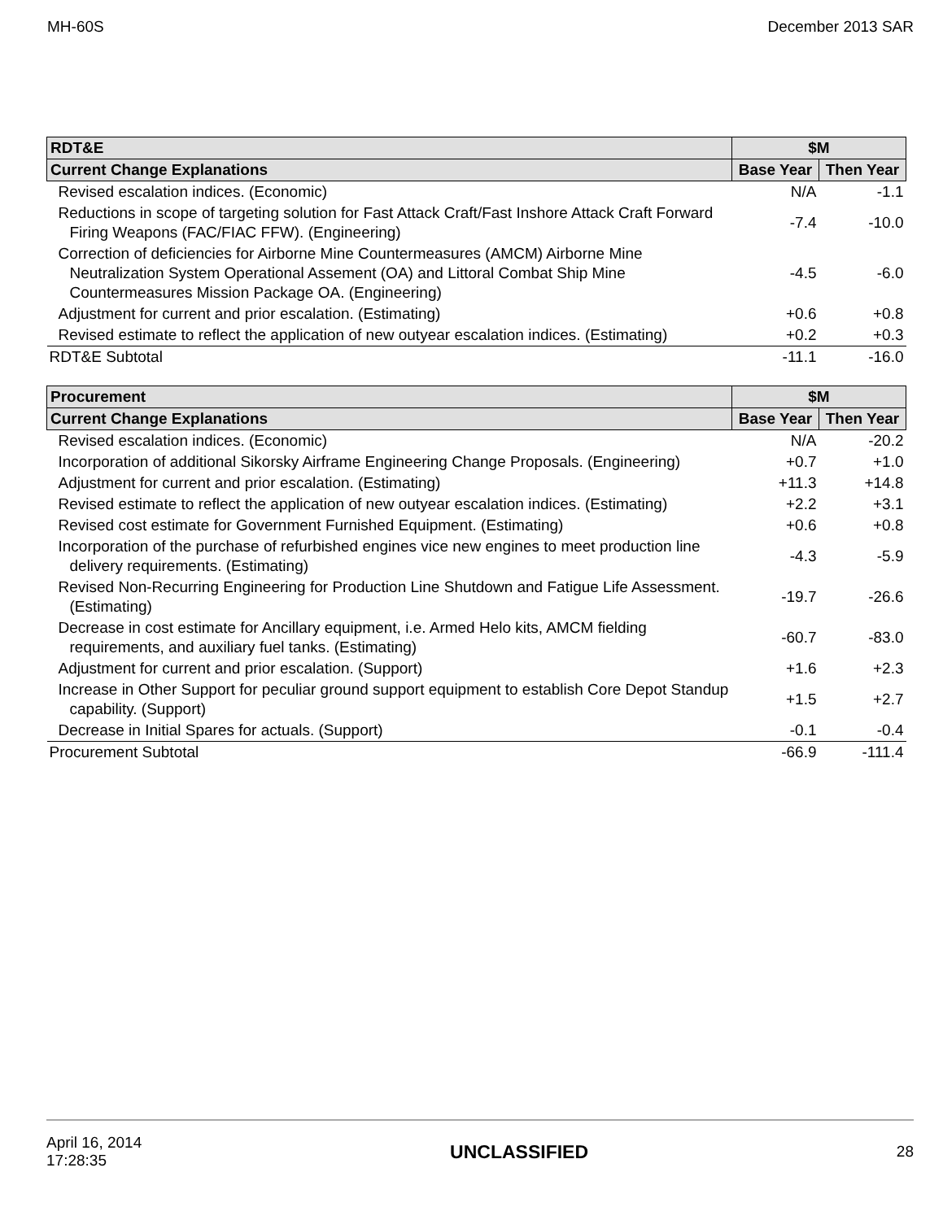MH-60S December 2013 SAR
| RDT&E | $M | |
| --- | --- | --- |
| Current Change Explanations | Base Year | Then Year |
| Revised escalation indices. (Economic) | N/A | -1.1 |
| Reductions in scope of targeting solution for Fast Attack Craft/Fast Inshore Attack Craft Forward Firing Weapons (FAC/FIAC FFW). (Engineering) | -7.4 | -10.0 |
| Correction of deficiencies for Airborne Mine Countermeasures (AMCM) Airborne Mine Neutralization System Operational Assement (OA) and Littoral Combat Ship Mine Countermeasures Mission Package OA. (Engineering) | -4.5 | -6.0 |
| Adjustment for current and prior escalation. (Estimating) | +0.6 | +0.8 |
| Revised estimate to reflect the application of new outyear escalation indices. (Estimating) | +0.2 | +0.3 |
| RDT&E Subtotal | -11.1 | -16.0 |
| Procurement | $M | |
| --- | --- | --- |
| Current Change Explanations | Base Year | Then Year |
| Revised escalation indices. (Economic) | N/A | -20.2 |
| Incorporation of additional Sikorsky Airframe Engineering Change Proposals. (Engineering) | +0.7 | +1.0 |
| Adjustment for current and prior escalation. (Estimating) | +11.3 | +14.8 |
| Revised estimate to reflect the application of new outyear escalation indices. (Estimating) | +2.2 | +3.1 |
| Revised cost estimate for Government Furnished Equipment. (Estimating) | +0.6 | +0.8 |
| Incorporation of the purchase of refurbished engines vice new engines to meet production line delivery requirements. (Estimating) | -4.3 | -5.9 |
| Revised Non-Recurring Engineering for Production Line Shutdown and Fatigue Life Assessment. (Estimating) | -19.7 | -26.6 |
| Decrease in cost estimate for Ancillary equipment, i.e. Armed Helo kits, AMCM fielding requirements, and auxiliary fuel tanks. (Estimating) | -60.7 | -83.0 |
| Adjustment for current and prior escalation. (Support) | +1.6 | +2.3 |
| Increase in Other Support for peculiar ground support equipment to establish Core Depot Standup capability. (Support) | +1.5 | +2.7 |
| Decrease in Initial Spares for actuals. (Support) | -0.1 | -0.4 |
| Procurement Subtotal | -66.9 | -111.4 |
April 16, 2014
17:28:35 UNCLASSIFIED 28